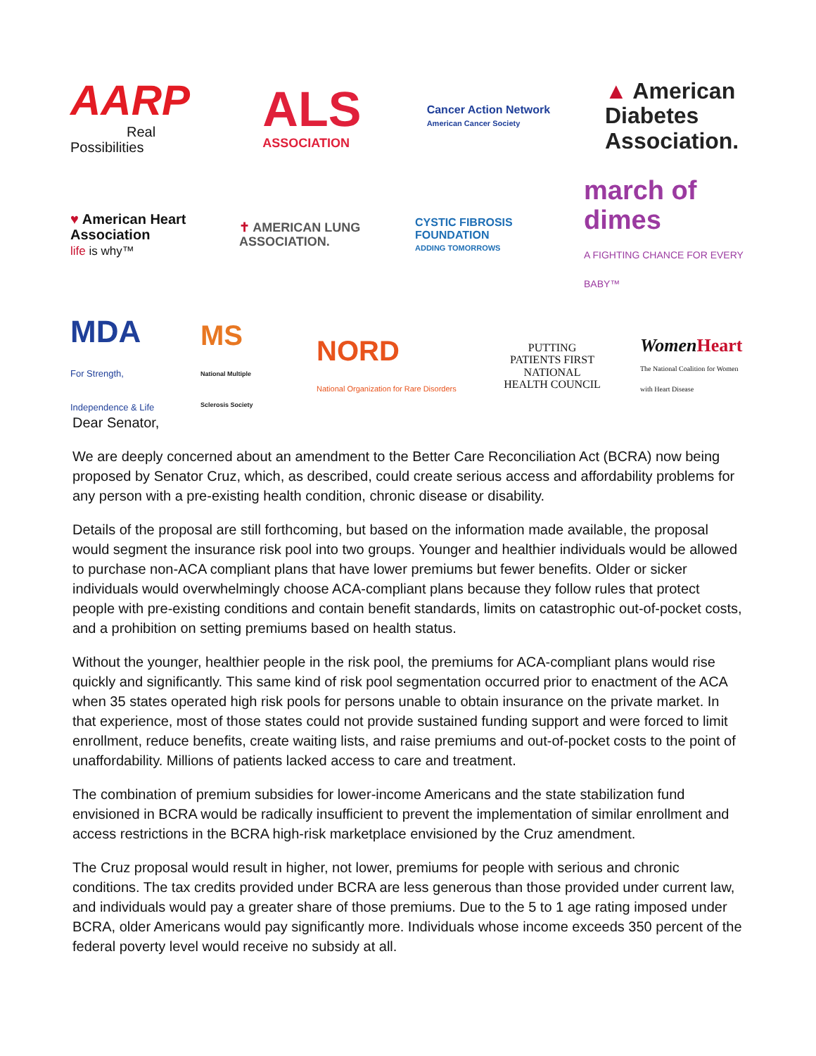AARP
Real Possibilities
ALS
ASSOCIATION
Cancer Action Network
American Cancer Society
▲ American Diabetes Association.
♥ American Heart Association
life is why™
✝ AMERICAN LUNG ASSOCIATION.
CYSTIC FIBROSIS FOUNDATION
ADDING TOMORROWS
march of dimes
A FIGHTING CHANCE FOR EVERY BABY™
MDA
For Strength, Independence & Life
MS
National Multiple Sclerosis Society
NORD
National Organization for Rare Disorders
PUTTING PATIENTS FIRST
NATIONAL
HEALTH COUNCIL
Women Heart
The National Coalition for Women with Heart Disease
Dear Senator,
We are deeply concerned about an amendment to the Better Care Reconciliation Act (BCRA) now being proposed by Senator Cruz, which, as described, could create serious access and affordability problems for any person with a pre-existing health condition, chronic disease or disability.
Details of the proposal are still forthcoming, but based on the information made available, the proposal would segment the insurance risk pool into two groups. Younger and healthier individuals would be allowed to purchase non-ACA compliant plans that have lower premiums but fewer benefits. Older or sicker individuals would overwhelmingly choose ACA-compliant plans because they follow rules that protect people with pre-existing conditions and contain benefit standards, limits on catastrophic out-of-pocket costs, and a prohibition on setting premiums based on health status.
Without the younger, healthier people in the risk pool, the premiums for ACA-compliant plans would rise quickly and significantly. This same kind of risk pool segmentation occurred prior to enactment of the ACA when 35 states operated high risk pools for persons unable to obtain insurance on the private market. In that experience, most of those states could not provide sustained funding support and were forced to limit enrollment, reduce benefits, create waiting lists, and raise premiums and out-of-pocket costs to the point of unaffordability. Millions of patients lacked access to care and treatment.
The combination of premium subsidies for lower-income Americans and the state stabilization fund envisioned in BCRA would be radically insufficient to prevent the implementation of similar enrollment and access restrictions in the BCRA high-risk marketplace envisioned by the Cruz amendment.
The Cruz proposal would result in higher, not lower, premiums for people with serious and chronic conditions. The tax credits provided under BCRA are less generous than those provided under current law, and individuals would pay a greater share of those premiums. Due to the 5 to 1 age rating imposed under BCRA, older Americans would pay significantly more. Individuals whose income exceeds 350 percent of the federal poverty level would receive no subsidy at all.